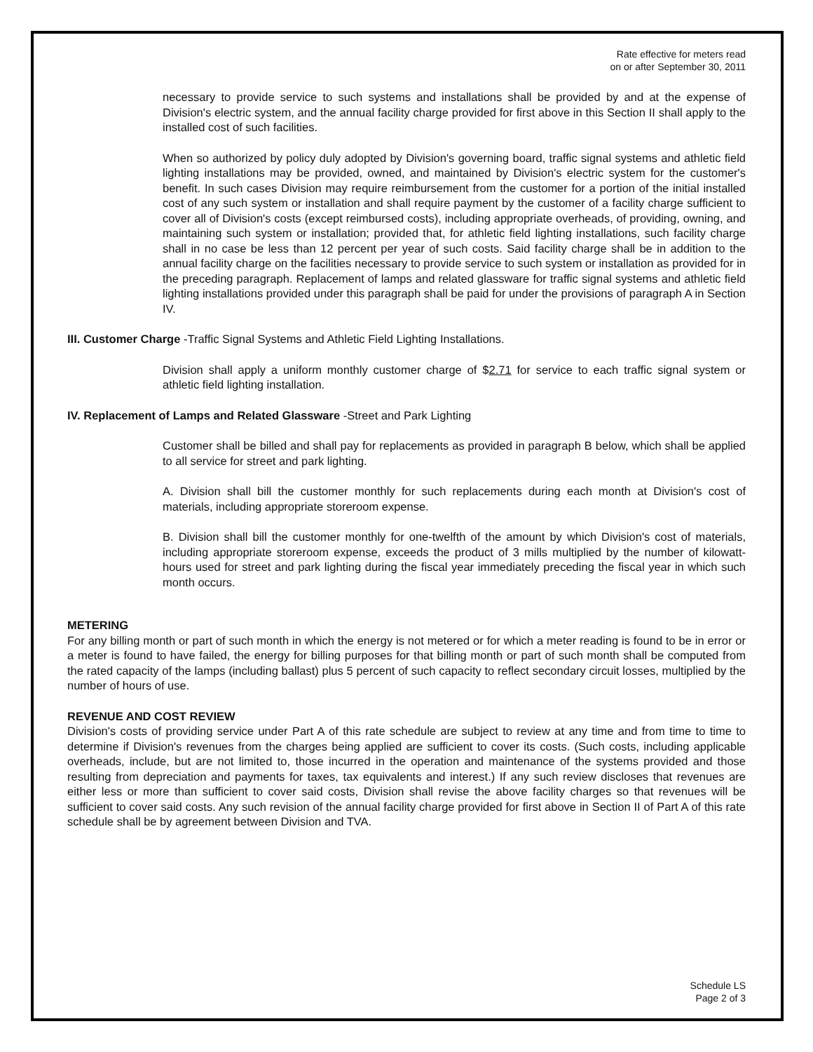Rate effective for meters read
on or after September 30, 2011
necessary to provide service to such systems and installations shall be provided by and at the expense of Division's electric system, and the annual facility charge provided for first above in this Section II shall apply to the installed cost of such facilities.
When so authorized by policy duly adopted by Division's governing board, traffic signal systems and athletic field lighting installations may be provided, owned, and maintained by Division's electric system for the customer's benefit. In such cases Division may require reimbursement from the customer for a portion of the initial installed cost of any such system or installation and shall require payment by the customer of a facility charge sufficient to cover all of Division's costs (except reimbursed costs), including appropriate overheads, of providing, owning, and maintaining such system or installation; provided that, for athletic field lighting installations, such facility charge shall in no case be less than 12 percent per year of such costs. Said facility charge shall be in addition to the annual facility charge on the facilities necessary to provide service to such system or installation as provided for in the preceding paragraph. Replacement of lamps and related glassware for traffic signal systems and athletic field lighting installations provided under this paragraph shall be paid for under the provisions of paragraph A in Section IV.
III. Customer Charge -Traffic Signal Systems and Athletic Field Lighting Installations.
Division shall apply a uniform monthly customer charge of $2.71 for service to each traffic signal system or athletic field lighting installation.
IV. Replacement of Lamps and Related Glassware -Street and Park Lighting
Customer shall be billed and shall pay for replacements as provided in paragraph B below, which shall be applied to all service for street and park lighting.
A. Division shall bill the customer monthly for such replacements during each month at Division's cost of materials, including appropriate storeroom expense.
B. Division shall bill the customer monthly for one-twelfth of the amount by which Division's cost of materials, including appropriate storeroom expense, exceeds the product of 3 mills multiplied by the number of kilowatt-hours used for street and park lighting during the fiscal year immediately preceding the fiscal year in which such month occurs.
METERING
For any billing month or part of such month in which the energy is not metered or for which a meter reading is found to be in error or a meter is found to have failed, the energy for billing purposes for that billing month or part of such month shall be computed from the rated capacity of the lamps (including ballast) plus 5 percent of such capacity to reflect secondary circuit losses, multiplied by the number of hours of use.
REVENUE AND COST REVIEW
Division's costs of providing service under Part A of this rate schedule are subject to review at any time and from time to time to determine if Division's revenues from the charges being applied are sufficient to cover its costs. (Such costs, including applicable overheads, include, but are not limited to, those incurred in the operation and maintenance of the systems provided and those resulting from depreciation and payments for taxes, tax equivalents and interest.) If any such review discloses that revenues are either less or more than sufficient to cover said costs, Division shall revise the above facility charges so that revenues will be sufficient to cover said costs. Any such revision of the annual facility charge provided for first above in Section II of Part A of this rate schedule shall be by agreement between Division and TVA.
Schedule LS
Page 2 of 3